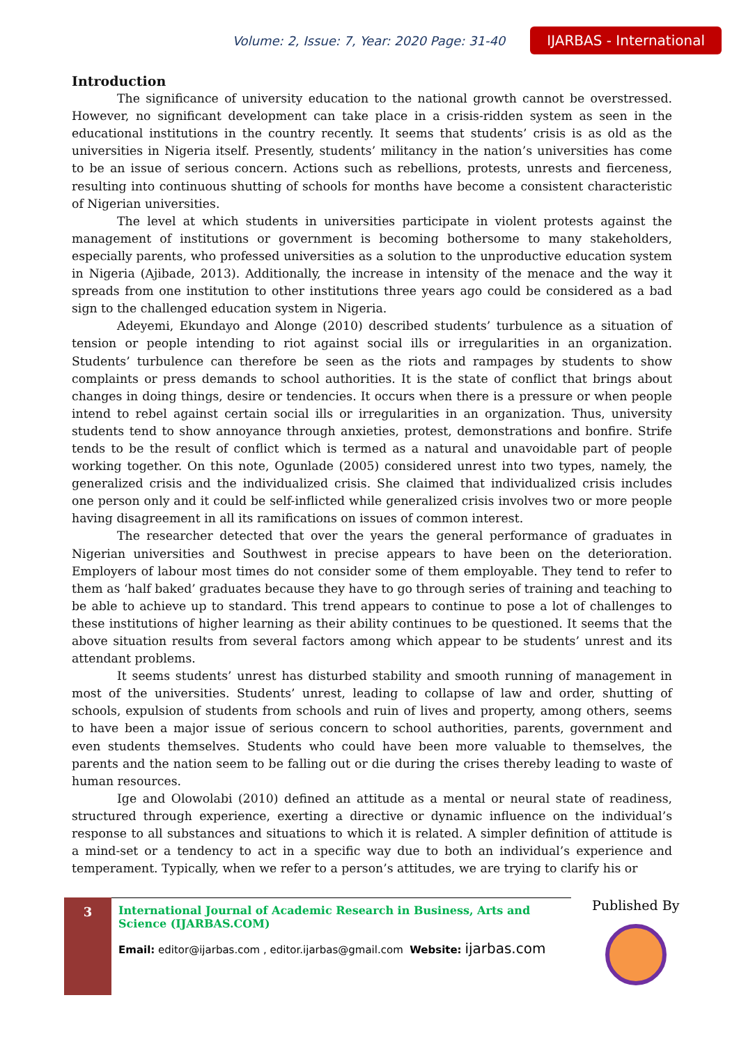Volume: 2, Issue: 7, Year: 2020 Page: 31-40 IJARBAS - International
Introduction
The significance of university education to the national growth cannot be overstressed. However, no significant development can take place in a crisis-ridden system as seen in the educational institutions in the country recently. It seems that students’ crisis is as old as the universities in Nigeria itself. Presently, students’ militancy in the nation’s universities has come to be an issue of serious concern. Actions such as rebellions, protests, unrests and fierceness, resulting into continuous shutting of schools for months have become a consistent characteristic of Nigerian universities.
The level at which students in universities participate in violent protests against the management of institutions or government is becoming bothersome to many stakeholders, especially parents, who professed universities as a solution to the unproductive education system in Nigeria (Ajibade, 2013). Additionally, the increase in intensity of the menace and the way it spreads from one institution to other institutions three years ago could be considered as a bad sign to the challenged education system in Nigeria.
Adeyemi, Ekundayo and Alonge (2010) described students’ turbulence as a situation of tension or people intending to riot against social ills or irregularities in an organization. Students’ turbulence can therefore be seen as the riots and rampages by students to show complaints or press demands to school authorities. It is the state of conflict that brings about changes in doing things, desire or tendencies. It occurs when there is a pressure or when people intend to rebel against certain social ills or irregularities in an organization. Thus, university students tend to show annoyance through anxieties, protest, demonstrations and bonfire. Strife tends to be the result of conflict which is termed as a natural and unavoidable part of people working together. On this note, Ogunlade (2005) considered unrest into two types, namely, the generalized crisis and the individualized crisis. She claimed that individualized crisis includes one person only and it could be self-inflicted while generalized crisis involves two or more people having disagreement in all its ramifications on issues of common interest.
The researcher detected that over the years the general performance of graduates in Nigerian universities and Southwest in precise appears to have been on the deterioration. Employers of labour most times do not consider some of them employable. They tend to refer to them as ‘half baked’ graduates because they have to go through series of training and teaching to be able to achieve up to standard. This trend appears to continue to pose a lot of challenges to these institutions of higher learning as their ability continues to be questioned. It seems that the above situation results from several factors among which appear to be students’ unrest and its attendant problems.
It seems students’ unrest has disturbed stability and smooth running of management in most of the universities. Students’ unrest, leading to collapse of law and order, shutting of schools, expulsion of students from schools and ruin of lives and property, among others, seems to have been a major issue of serious concern to school authorities, parents, government and even students themselves. Students who could have been more valuable to themselves, the parents and the nation seem to be falling out or die during the crises thereby leading to waste of human resources.
Ige and Olowolabi (2010) defined an attitude as a mental or neural state of readiness, structured through experience, exerting a directive or dynamic influence on the individual’s response to all substances and situations to which it is related. A simpler definition of attitude is a mind-set or a tendency to act in a specific way due to both an individual’s experience and temperament. Typically, when we refer to a person’s attitudes, we are trying to clarify his or
3
International Journal of Academic Research in Business, Arts and Science (IJARBAS.COM)
Email: editor@ijarbas.com , editor.ijarbas@gmail.com Website: ijarbas.com
Published By